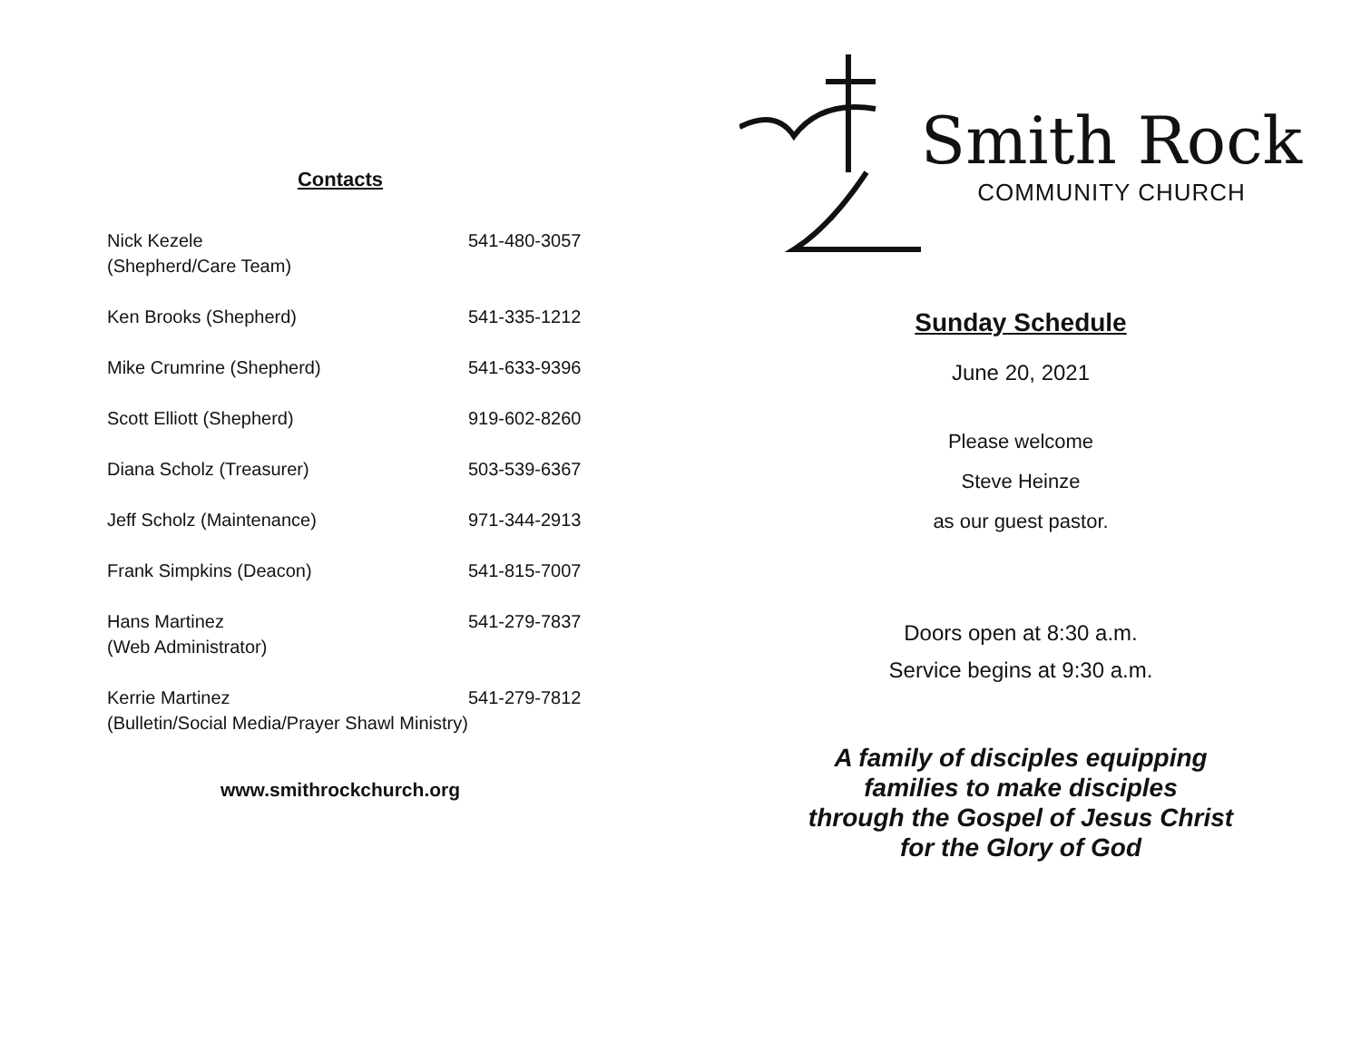Contacts
| Nick Kezele (Shepherd/Care Team) | 541-480-3057 |
| Ken Brooks (Shepherd) | 541-335-1212 |
| Mike Crumrine (Shepherd) | 541-633-9396 |
| Scott Elliott (Shepherd) | 919-602-8260 |
| Diana Scholz (Treasurer) | 503-539-6367 |
| Jeff Scholz (Maintenance) | 971-344-2913 |
| Frank Simpkins (Deacon) | 541-815-7007 |
| Hans Martinez (Web Administrator) | 541-279-7837 |
| Kerrie Martinez (Bulletin/Social Media/Prayer Shawl Ministry) | 541-279-7812 |
www.smithrockchurch.org
Smith Rock
COMMUNITY CHURCH
Sunday Schedule
June 20, 2021
Please welcome
Steve Heinze
as our guest pastor.
Doors open at 8:30 a.m.
Service begins at 9:30 a.m.
A family of disciples equipping
families to make disciples
through the Gospel of Jesus Christ
for the Glory of God